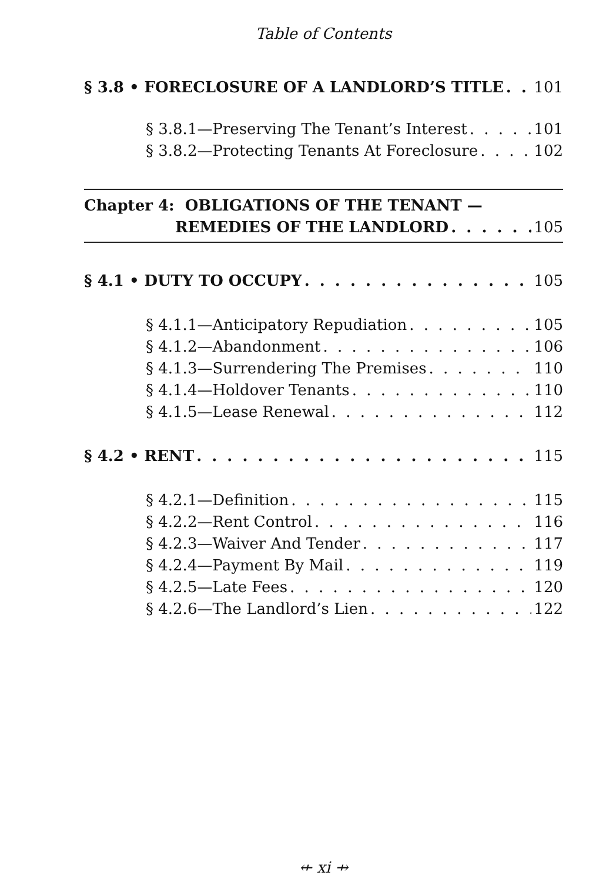Table of Contents
§ 3.8 • FORECLOSURE OF A LANDLORD’S TITLE 101
§ 3.8.1—Preserving The Tenant’s Interest 101
§ 3.8.2—Protecting Tenants At Foreclosure 102
Chapter 4: OBLIGATIONS OF THE TENANT —
REMEDIES OF THE LANDLORD 105
§ 4.1 • DUTY TO OCCUPY 105
§ 4.1.1—Anticipatory Repudiation 105
§ 4.1.2—Abandonment 106
§ 4.1.3—Surrendering The Premises 110
§ 4.1.4—Holdover Tenants 110
§ 4.1.5—Lease Renewal 112
§ 4.2 • RENT 115
§ 4.2.1—Definition 115
§ 4.2.2—Rent Control 116
§ 4.2.3—Waiver And Tender 117
§ 4.2.4—Payment By Mail 119
§ 4.2.5—Late Fees 120
§ 4.2.6—The Landlord’s Lien 122
⇷ xi ⇸